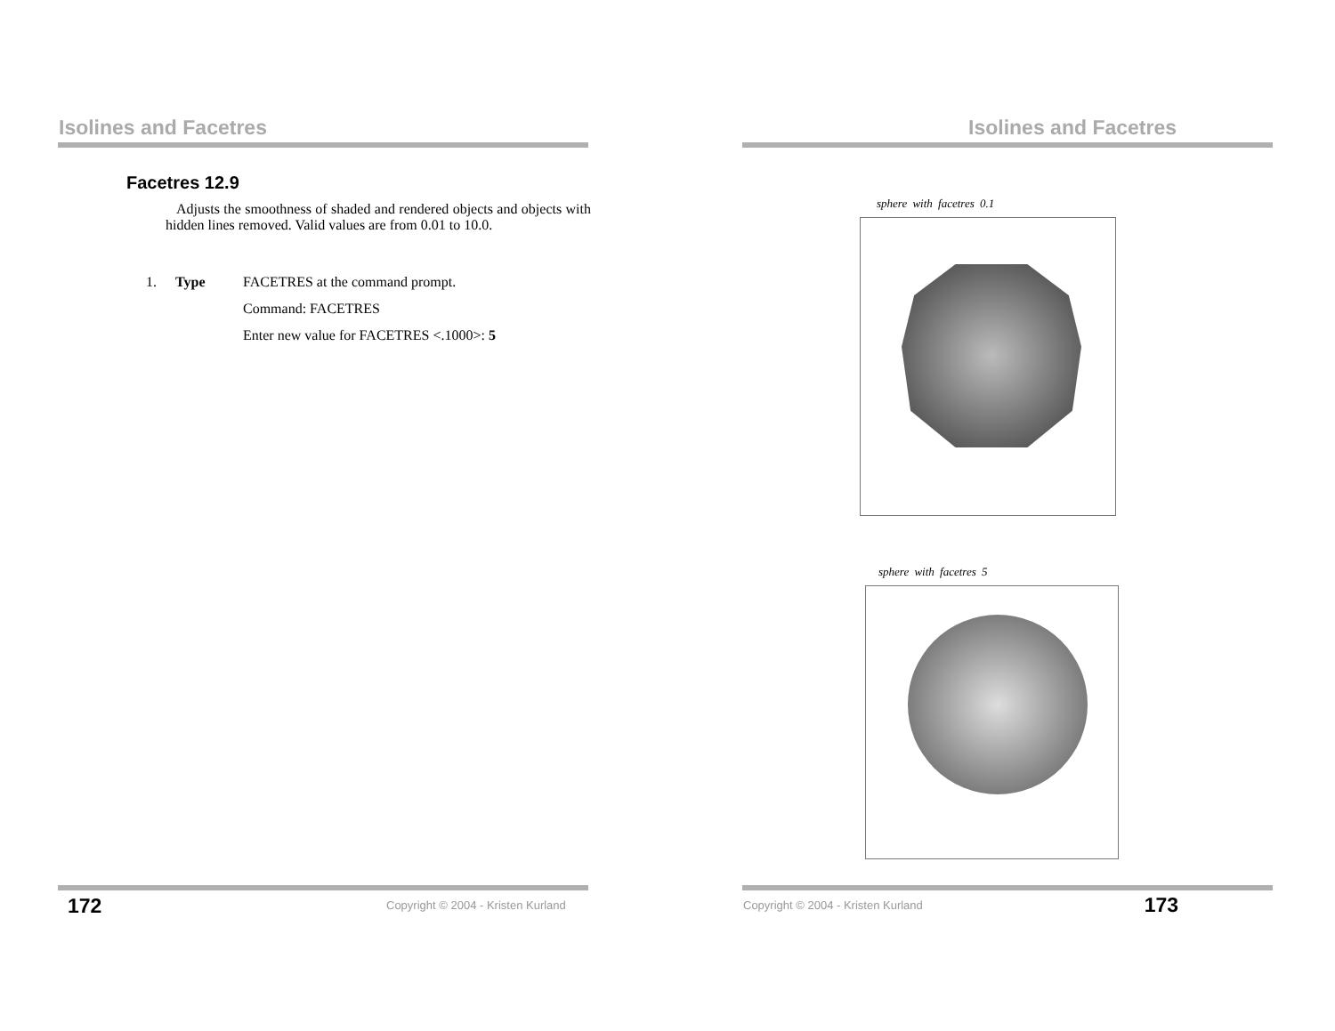Isolines and Facetres
Facetres 12.9
Adjusts the smoothness of shaded and rendered objects and objects with hidden lines removed. Valid values are from 0.01 to 10.0.
1. Type FACETRES at the command prompt.
Command: FACETRES
Enter new value for FACETRES <.1000>: 5
172
Copyright © 2004 - Kristen Kurland
Isolines and Facetres
sphere with facetres 0.1
sphere with facetres 5
Copyright © 2004 - Kristen Kurland
173